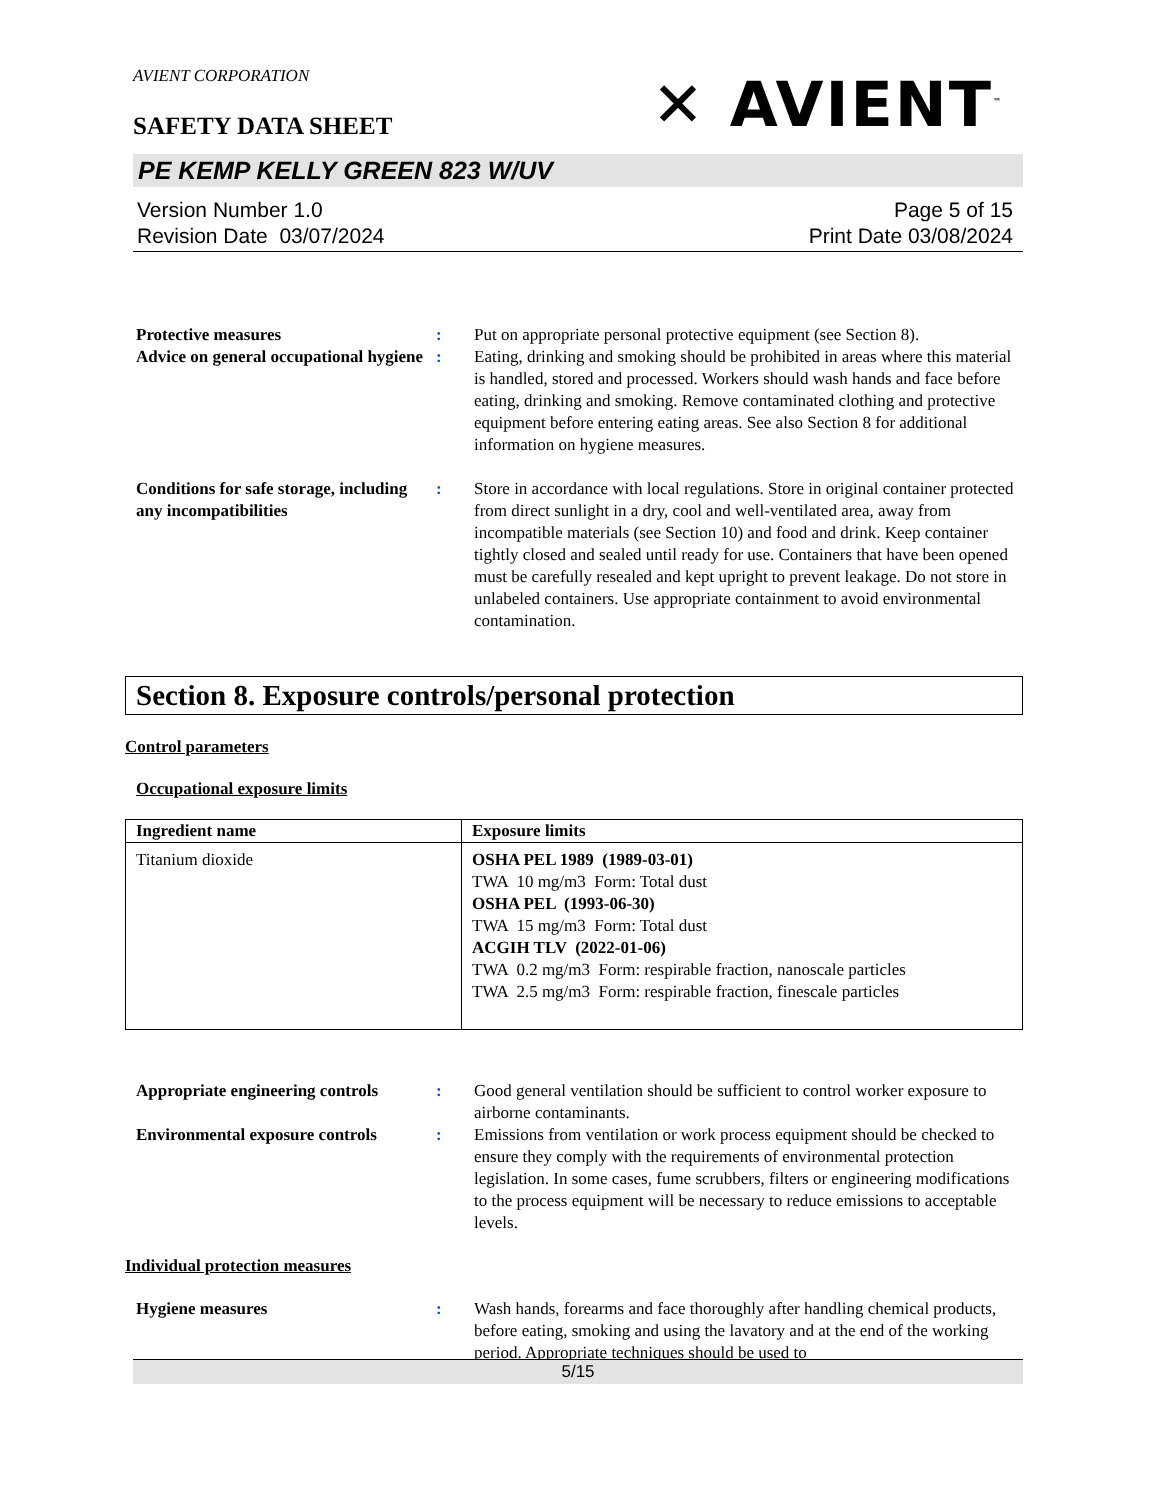AVIENT CORPORATION
✕ AVIENT<sup>™</sup>
SAFETY DATA SHEET
PE KEMP KELLY GREEN 823 W/UV
Version Number 1.0
Revision Date 03/07/2024
Page 5 of 15
Print Date 03/08/2024
Protective measures : Put on appropriate personal protective equipment (see Section 8).
Advice on general occupational hygiene
: Eating, drinking and smoking should be prohibited in areas where this material is handled, stored and processed. Workers should wash hands and face before eating, drinking and smoking. Remove contaminated clothing and protective equipment before entering eating areas. See also Section 8 for additional information on hygiene measures.
Conditions for safe storage, including any incompatibilities
: Store in accordance with local regulations. Store in original container protected from direct sunlight in a dry, cool and well-ventilated area, away from incompatible materials (see Section 10) and food and drink. Keep container tightly closed and sealed until ready for use. Containers that have been opened must be carefully resealed and kept upright to prevent leakage. Do not store in unlabeled containers. Use appropriate containment to avoid environmental contamination.
Section 8. Exposure controls/personal protection
Control parameters
Occupational exposure limits
| Ingredient name | Exposure limits |
| --- | --- |
| Titanium dioxide | OSHA PEL 1989 (1989-03-01) TWA 10 mg/m3 Form: Total dust OSHA PEL (1993-06-30) TWA 15 mg/m3 Form: Total dust ACGIH TLV (2022-01-06) TWA 0.2 mg/m3 Form: respirable fraction, nanoscale particles TWA 2.5 mg/m3 Form: respirable fraction, finescale particles |
Appropriate engineering controls
: Good general ventilation should be sufficient to control worker exposure to airborne contaminants.
Environmental exposure controls
: Emissions from ventilation or work process equipment should be checked to ensure they comply with the requirements of environmental protection legislation. In some cases, fume scrubbers, filters or engineering modifications to the process equipment will be necessary to reduce emissions to acceptable levels.
Individual protection measures
Hygiene measures : Wash hands, forearms and face thoroughly after handling chemical products, before eating, smoking and using the lavatory and at the end of the working period. Appropriate techniques should be used to
5/15